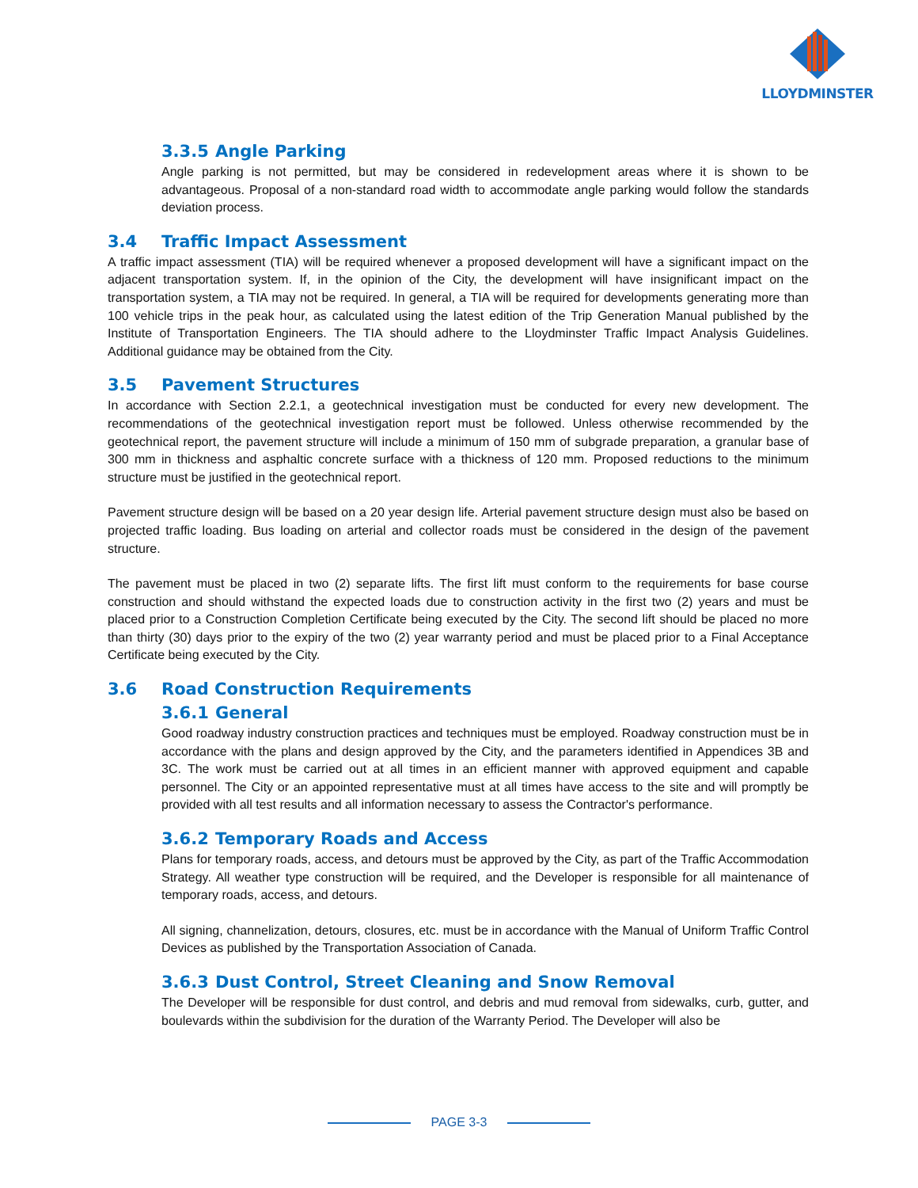LLOYDMINSTER
3.3.5 Angle Parking
Angle parking is not permitted, but may be considered in redevelopment areas where it is shown to be advantageous. Proposal of a non-standard road width to accommodate angle parking would follow the standards deviation process.
3.4 Traffic Impact Assessment
A traffic impact assessment (TIA) will be required whenever a proposed development will have a significant impact on the adjacent transportation system. If, in the opinion of the City, the development will have insignificant impact on the transportation system, a TIA may not be required. In general, a TIA will be required for developments generating more than 100 vehicle trips in the peak hour, as calculated using the latest edition of the Trip Generation Manual published by the Institute of Transportation Engineers. The TIA should adhere to the Lloydminster Traffic Impact Analysis Guidelines. Additional guidance may be obtained from the City.
3.5 Pavement Structures
In accordance with Section 2.2.1, a geotechnical investigation must be conducted for every new development. The recommendations of the geotechnical investigation report must be followed. Unless otherwise recommended by the geotechnical report, the pavement structure will include a minimum of 150 mm of subgrade preparation, a granular base of 300 mm in thickness and asphaltic concrete surface with a thickness of 120 mm. Proposed reductions to the minimum structure must be justified in the geotechnical report.
Pavement structure design will be based on a 20 year design life. Arterial pavement structure design must also be based on projected traffic loading. Bus loading on arterial and collector roads must be considered in the design of the pavement structure.
The pavement must be placed in two (2) separate lifts. The first lift must conform to the requirements for base course construction and should withstand the expected loads due to construction activity in the first two (2) years and must be placed prior to a Construction Completion Certificate being executed by the City. The second lift should be placed no more than thirty (30) days prior to the expiry of the two (2) year warranty period and must be placed prior to a Final Acceptance Certificate being executed by the City.
3.6 Road Construction Requirements
3.6.1 General
Good roadway industry construction practices and techniques must be employed. Roadway construction must be in accordance with the plans and design approved by the City, and the parameters identified in Appendices 3B and 3C. The work must be carried out at all times in an efficient manner with approved equipment and capable personnel. The City or an appointed representative must at all times have access to the site and will promptly be provided with all test results and all information necessary to assess the Contractor's performance.
3.6.2 Temporary Roads and Access
Plans for temporary roads, access, and detours must be approved by the City, as part of the Traffic Accommodation Strategy. All weather type construction will be required, and the Developer is responsible for all maintenance of temporary roads, access, and detours.
All signing, channelization, detours, closures, etc. must be in accordance with the Manual of Uniform Traffic Control Devices as published by the Transportation Association of Canada.
3.6.3 Dust Control, Street Cleaning and Snow Removal
The Developer will be responsible for dust control, and debris and mud removal from sidewalks, curb, gutter, and boulevards within the subdivision for the duration of the Warranty Period. The Developer will also be
PAGE 3-3